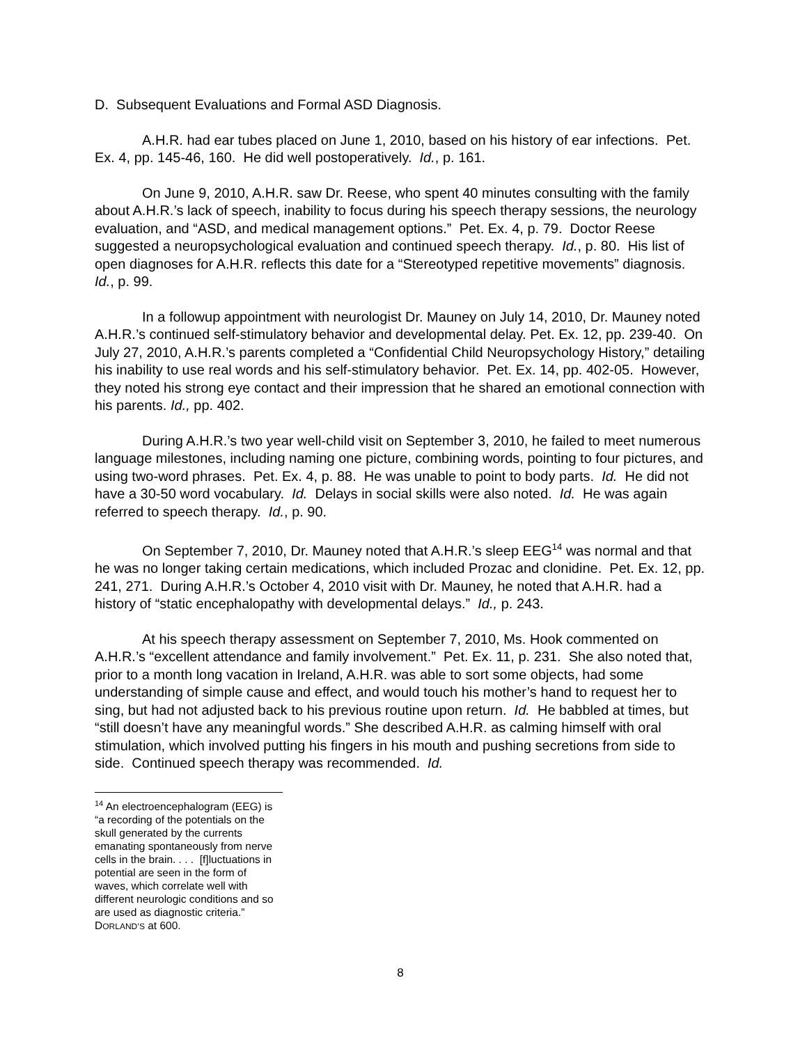D. Subsequent Evaluations and Formal ASD Diagnosis.
A.H.R. had ear tubes placed on June 1, 2010, based on his history of ear infections. Pet. Ex. 4, pp. 145-46, 160. He did well postoperatively. Id., p. 161.
On June 9, 2010, A.H.R. saw Dr. Reese, who spent 40 minutes consulting with the family about A.H.R.’s lack of speech, inability to focus during his speech therapy sessions, the neurology evaluation, and “ASD, and medical management options.” Pet. Ex. 4, p. 79. Doctor Reese suggested a neuropsychological evaluation and continued speech therapy. Id., p. 80. His list of open diagnoses for A.H.R. reflects this date for a “Stereotyped repetitive movements” diagnosis. Id., p. 99.
In a followup appointment with neurologist Dr. Mauney on July 14, 2010, Dr. Mauney noted A.H.R.’s continued self-stimulatory behavior and developmental delay. Pet. Ex. 12, pp. 239-40. On July 27, 2010, A.H.R.’s parents completed a “Confidential Child Neuropsychology History,” detailing his inability to use real words and his self-stimulatory behavior. Pet. Ex. 14, pp. 402-05. However, they noted his strong eye contact and their impression that he shared an emotional connection with his parents. Id., pp. 402.
During A.H.R.’s two year well-child visit on September 3, 2010, he failed to meet numerous language milestones, including naming one picture, combining words, pointing to four pictures, and using two-word phrases. Pet. Ex. 4, p. 88. He was unable to point to body parts. Id. He did not have a 30-50 word vocabulary. Id. Delays in social skills were also noted. Id. He was again referred to speech therapy. Id., p. 90.
On September 7, 2010, Dr. Mauney noted that A.H.R.’s sleep EEG<sup>14</sup> was normal and that he was no longer taking certain medications, which included Prozac and clonidine. Pet. Ex. 12, pp. 241, 271. During A.H.R.’s October 4, 2010 visit with Dr. Mauney, he noted that A.H.R. had a history of “static encephalopathy with developmental delays.” Id., p. 243.
At his speech therapy assessment on September 7, 2010, Ms. Hook commented on A.H.R.’s “excellent attendance and family involvement.” Pet. Ex. 11, p. 231. She also noted that, prior to a month long vacation in Ireland, A.H.R. was able to sort some objects, had some understanding of simple cause and effect, and would touch his mother’s hand to request her to sing, but had not adjusted back to his previous routine upon return. Id. He babbled at times, but “still doesn’t have any meaningful words.” She described A.H.R. as calming himself with oral stimulation, which involved putting his fingers in his mouth and pushing secretions from side to side. Continued speech therapy was recommended. Id.
<sup>14</sup> An electroencephalogram (EEG) is “a recording of the potentials on the skull generated by the currents emanating spontaneously from nerve cells in the brain. . . . [f]luctuations in potential are seen in the form of waves, which correlate well with different neurologic conditions and so are used as diagnostic criteria.” DORLAND’S at 600.
8